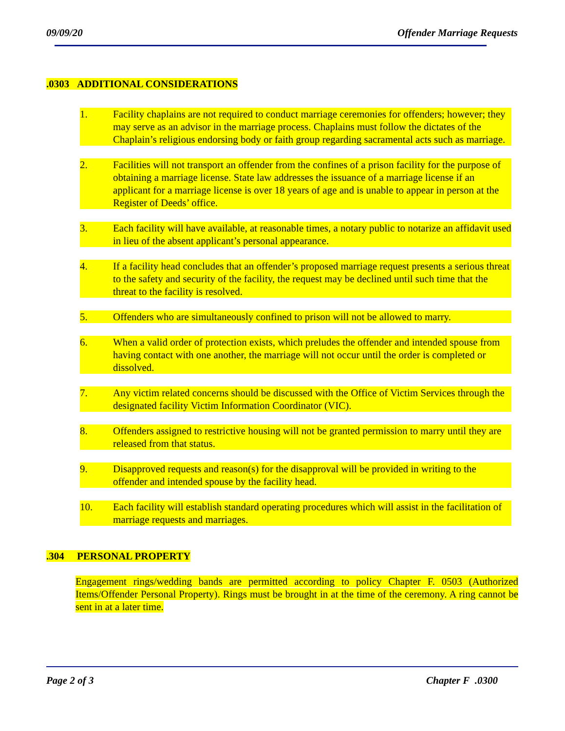09/09/20 Offender Marriage Requests
.0303 ADDITIONAL CONSIDERATIONS
1. Facility chaplains are not required to conduct marriage ceremonies for offenders; however; they may serve as an advisor in the marriage process. Chaplains must follow the dictates of the Chaplain’s religious endorsing body or faith group regarding sacramental acts such as marriage.
2. Facilities will not transport an offender from the confines of a prison facility for the purpose of obtaining a marriage license. State law addresses the issuance of a marriage license if an applicant for a marriage license is over 18 years of age and is unable to appear in person at the Register of Deeds’ office.
3. Each facility will have available, at reasonable times, a notary public to notarize an affidavit used in lieu of the absent applicant’s personal appearance.
4. If a facility head concludes that an offender’s proposed marriage request presents a serious threat to the safety and security of the facility, the request may be declined until such time that the threat to the facility is resolved.
5. Offenders who are simultaneously confined to prison will not be allowed to marry.
6. When a valid order of protection exists, which preludes the offender and intended spouse from having contact with one another, the marriage will not occur until the order is completed or dissolved.
7. Any victim related concerns should be discussed with the Office of Victim Services through the designated facility Victim Information Coordinator (VIC).
8. Offenders assigned to restrictive housing will not be granted permission to marry until they are released from that status.
9. Disapproved requests and reason(s) for the disapproval will be provided in writing to the offender and intended spouse by the facility head.
10. Each facility will establish standard operating procedures which will assist in the facilitation of marriage requests and marriages.
.304 PERSONAL PROPERTY
Engagement rings/wedding bands are permitted according to policy Chapter F. 0503 (Authorized Items/Offender Personal Property). Rings must be brought in at the time of the ceremony. A ring cannot be sent in at a later time.
Page 2 of 3 Chapter F .0300